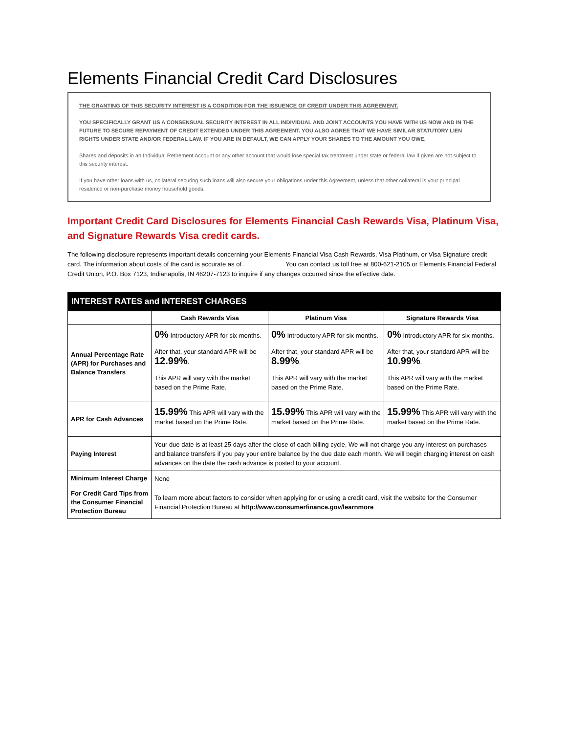Elements Financial Credit Card Disclosures
THE GRANTING OF THIS SECURITY INTEREST IS A CONDITION FOR THE ISSUENCE OF CREDIT UNDER THIS AGREEMENT.
YOU SPECIFICALLY GRANT US A CONSENSUAL SECURITY INTEREST IN ALL INDIVIDUAL AND JOINT ACCOUNTS YOU HAVE WITH US NOW AND IN THE FUTURE TO SECURE REPAYMENT OF CREDIT EXTENDED UNDER THIS AGREEMENT. YOU ALSO AGREE THAT WE HAVE SIMILAR STATUTORY LIEN RIGHTS UNDER STATE AND/OR FEDERAL LAW. IF YOU ARE IN DEFAULT, WE CAN APPLY YOUR SHARES TO THE AMOUNT YOU OWE.
Shares and deposits in an Individual Retirement Account or any other account that would lose special tax treatment under state or federal law if given are not subject to this security interest.
If you have other loans with us, collateral securing such loans will also secure your obligations under this Agreement, unless that other collateral is your principal residence or non-purchase money household goods.
Important Credit Card Disclosures for Elements Financial Cash Rewards Visa, Platinum Visa, and Signature Rewards Visa credit cards.
The following disclosure represents important details concerning your Elements Financial Visa Cash Rewards, Visa Platinum, or Visa Signature credit card. The information about costs of the card is accurate as of . You can contact us toll free at 800-621-2105 or Elements Financial Federal Credit Union, P.O. Box 7123, Indianapolis, IN 46207-7123 to inquire if any changes occurred since the effective date.
| INTEREST RATES and INTEREST CHARGES | | | |
| --- | --- | --- | --- |
| | Cash Rewards Visa | Platinum Visa | Signature Rewards Visa |
| Annual Percentage Rate (APR) for Purchases and Balance Transfers | 0% Introductory APR for six months. After that, your standard APR will be 12.99% . This APR will vary with the market based on the Prime Rate. | 0% Introductory APR for six months. After that, your standard APR will be 8.99% . This APR will vary with the market based on the Prime Rate. | 0% Introductory APR for six months. After that, your standard APR will be 10.99% . This APR will vary with the market based on the Prime Rate. |
| APR for Cash Advances | 15.99% This APR will vary with the market based on the Prime Rate. | 15.99% This APR will vary with the market based on the Prime Rate. | 15.99% This APR will vary with the market based on the Prime Rate. |
| Paying Interest | Your due date is at least 25 days after the close of each billing cycle. We will not charge you any interest on purchases and balance transfers if you pay your entire balance by the due date each month. We will begin charging interest on cash advances on the date the cash advance is posted to your account. | | |
| Minimum Interest Charge | None | | |
| For Credit Card Tips from the Consumer Financial Protection Bureau | To learn more about factors to consider when applying for or using a credit card, visit the website for the Consumer Financial Protection Bureau at http://www.consumerfinance.gov/learnmore | | |